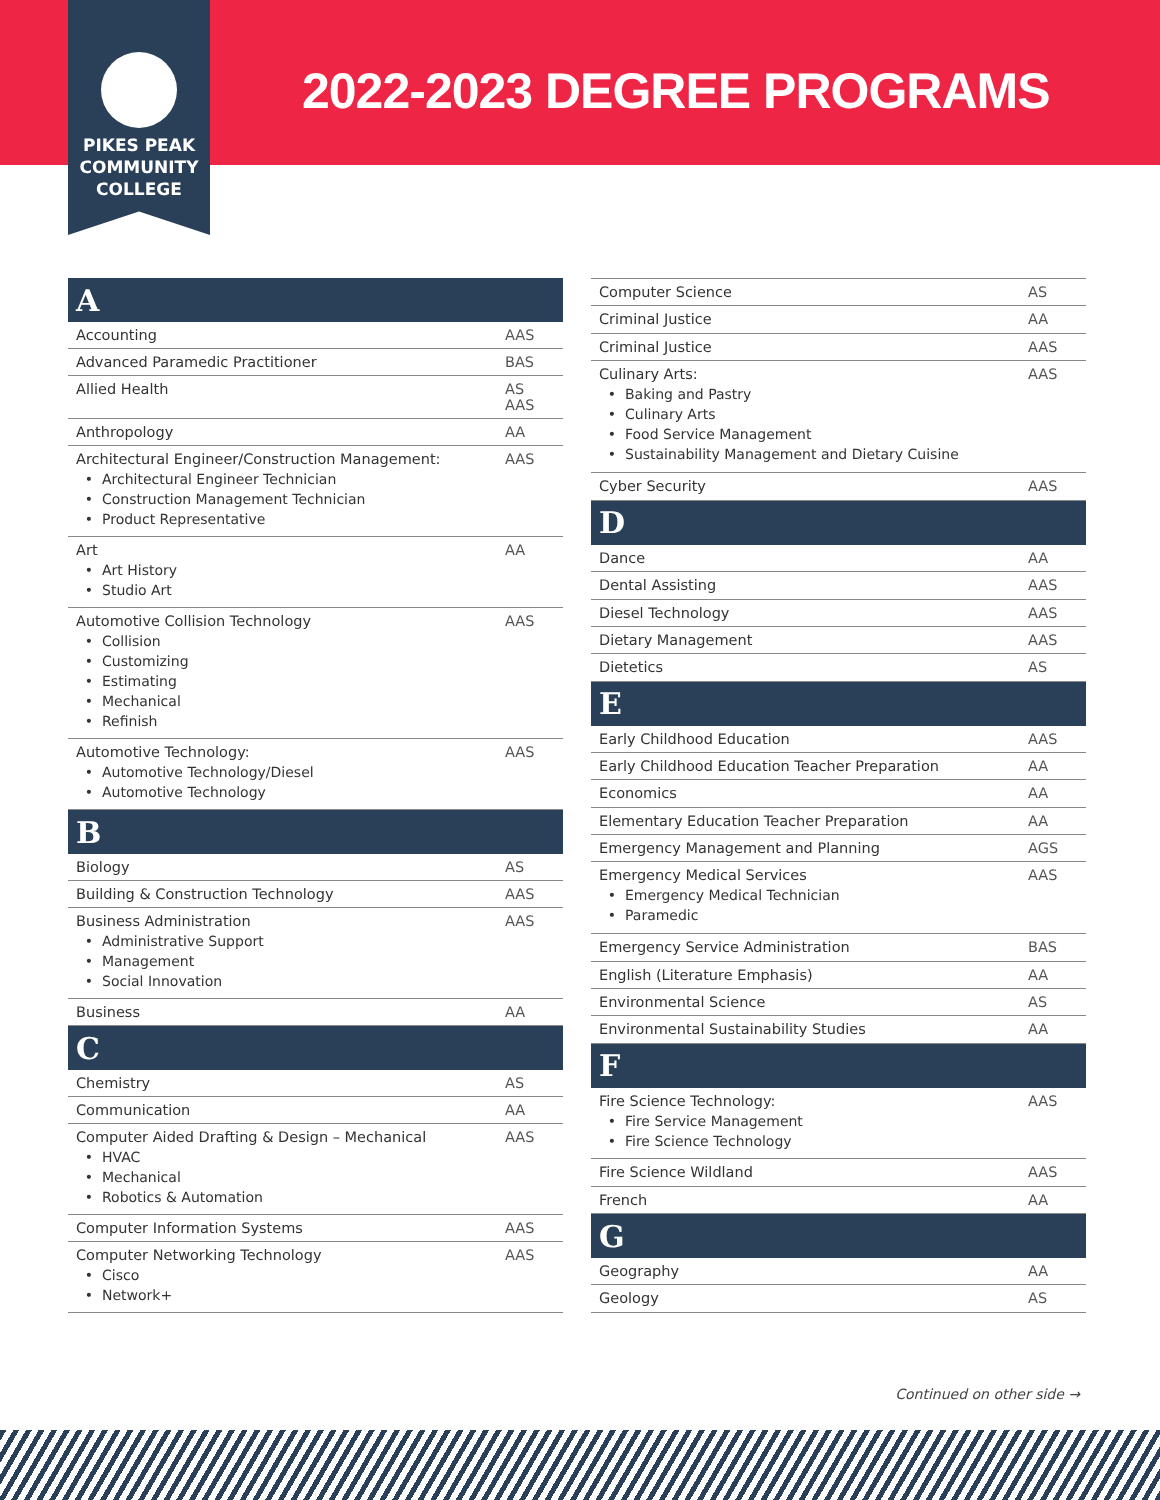PIKES PEAK
COMMUNITY
COLLEGE
2022-2023 DEGREE PROGRAMS
| A | |
| --- | --- |
| Accounting | AAS |
| Advanced Paramedic Practitioner | BAS |
| Allied Health | AS AAS |
| Anthropology | AA |
| Architectural Engineer/Construction Management: Architectural Engineer Technician Construction Management Technician Product Representative | AAS |
| Art Art History Studio Art | AA |
| Automotive Collision Technology Collision Customizing Estimating Mechanical Refinish | AAS |
| Automotive Technology: Automotive Technology/Diesel Automotive Technology | AAS |
| B | |
| Biology | AS |
| Building & Construction Technology | AAS |
| Business Administration Administrative Support Management Social Innovation | AAS |
| Business | AA |
| C | |
| Chemistry | AS |
| Communication | AA |
| Computer Aided Drafting & Design – Mechanical HVAC Mechanical Robotics & Automation | AAS |
| Computer Information Systems | AAS |
| Computer Networking Technology Cisco Network+ | AAS |
| Computer Science | AS |
| Criminal Justice | AA |
| Criminal Justice | AAS |
| Culinary Arts: Baking and Pastry Culinary Arts Food Service Management Sustainability Management and Dietary Cuisine | AAS |
| Cyber Security | AAS |
| D | |
| Dance | AA |
| Dental Assisting | AAS |
| Diesel Technology | AAS |
| Dietary Management | AAS |
| Dietetics | AS |
| E | |
| Early Childhood Education | AAS |
| Early Childhood Education Teacher Preparation | AA |
| Economics | AA |
| Elementary Education Teacher Preparation | AA |
| Emergency Management and Planning | AGS |
| Emergency Medical Services Emergency Medical Technician Paramedic | AAS |
| Emergency Service Administration | BAS |
| English (Literature Emphasis) | AA |
| Environmental Science | AS |
| Environmental Sustainability Studies | AA |
| F | |
| Fire Science Technology: Fire Service Management Fire Science Technology | AAS |
| Fire Science Wildland | AAS |
| French | AA |
| G | |
| Geography | AA |
| Geology | AS |
Continued on other side →